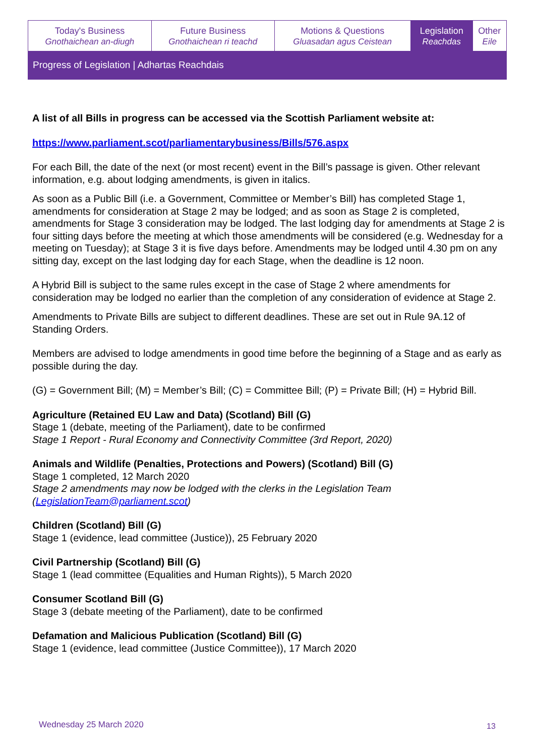| Today's Business Gnothaichean an-diugh | Future Business Gnothaichean ri teachd | Motions & Questions Gluasadan agus Ceistean | Legislation Reachdas | Other Eile |
Progress of Legislation | Adhartas Reachdais
A list of all Bills in progress can be accessed via the Scottish Parliament website at:
https://www.parliament.scot/parliamentarybusiness/Bills/576.aspx
For each Bill, the date of the next (or most recent) event in the Bill’s passage is given. Other relevant information, e.g. about lodging amendments, is given in italics.
As soon as a Public Bill (i.e. a Government, Committee or Member’s Bill) has completed Stage 1, amendments for consideration at Stage 2 may be lodged; and as soon as Stage 2 is completed, amendments for Stage 3 consideration may be lodged. The last lodging day for amendments at Stage 2 is four sitting days before the meeting at which those amendments will be considered (e.g. Wednesday for a meeting on Tuesday); at Stage 3 it is five days before. Amendments may be lodged until 4.30 pm on any sitting day, except on the last lodging day for each Stage, when the deadline is 12 noon.
A Hybrid Bill is subject to the same rules except in the case of Stage 2 where amendments for consideration may be lodged no earlier than the completion of any consideration of evidence at Stage 2.
Amendments to Private Bills are subject to different deadlines. These are set out in Rule 9A.12 of Standing Orders.
Members are advised to lodge amendments in good time before the beginning of a Stage and as early as possible during the day.
(G) = Government Bill; (M) = Member’s Bill; (C) = Committee Bill; (P) = Private Bill; (H) = Hybrid Bill.
Agriculture (Retained EU Law and Data) (Scotland) Bill (G)
Stage 1 (debate, meeting of the Parliament), date to be confirmed
Stage 1 Report - Rural Economy and Connectivity Committee (3rd Report, 2020)
Animals and Wildlife (Penalties, Protections and Powers) (Scotland) Bill (G)
Stage 1 completed, 12 March 2020
Stage 2 amendments may now be lodged with the clerks in the Legislation Team (LegislationTeam@parliament.scot)
Children (Scotland) Bill (G)
Stage 1 (evidence, lead committee (Justice)), 25 February 2020
Civil Partnership (Scotland) Bill (G)
Stage 1 (lead committee (Equalities and Human Rights)), 5 March 2020
Consumer Scotland Bill (G)
Stage 3 (debate meeting of the Parliament), date to be confirmed
Defamation and Malicious Publication (Scotland) Bill (G)
Stage 1 (evidence, lead committee (Justice Committee)), 17 March 2020
Wednesday 25 March 2020 13